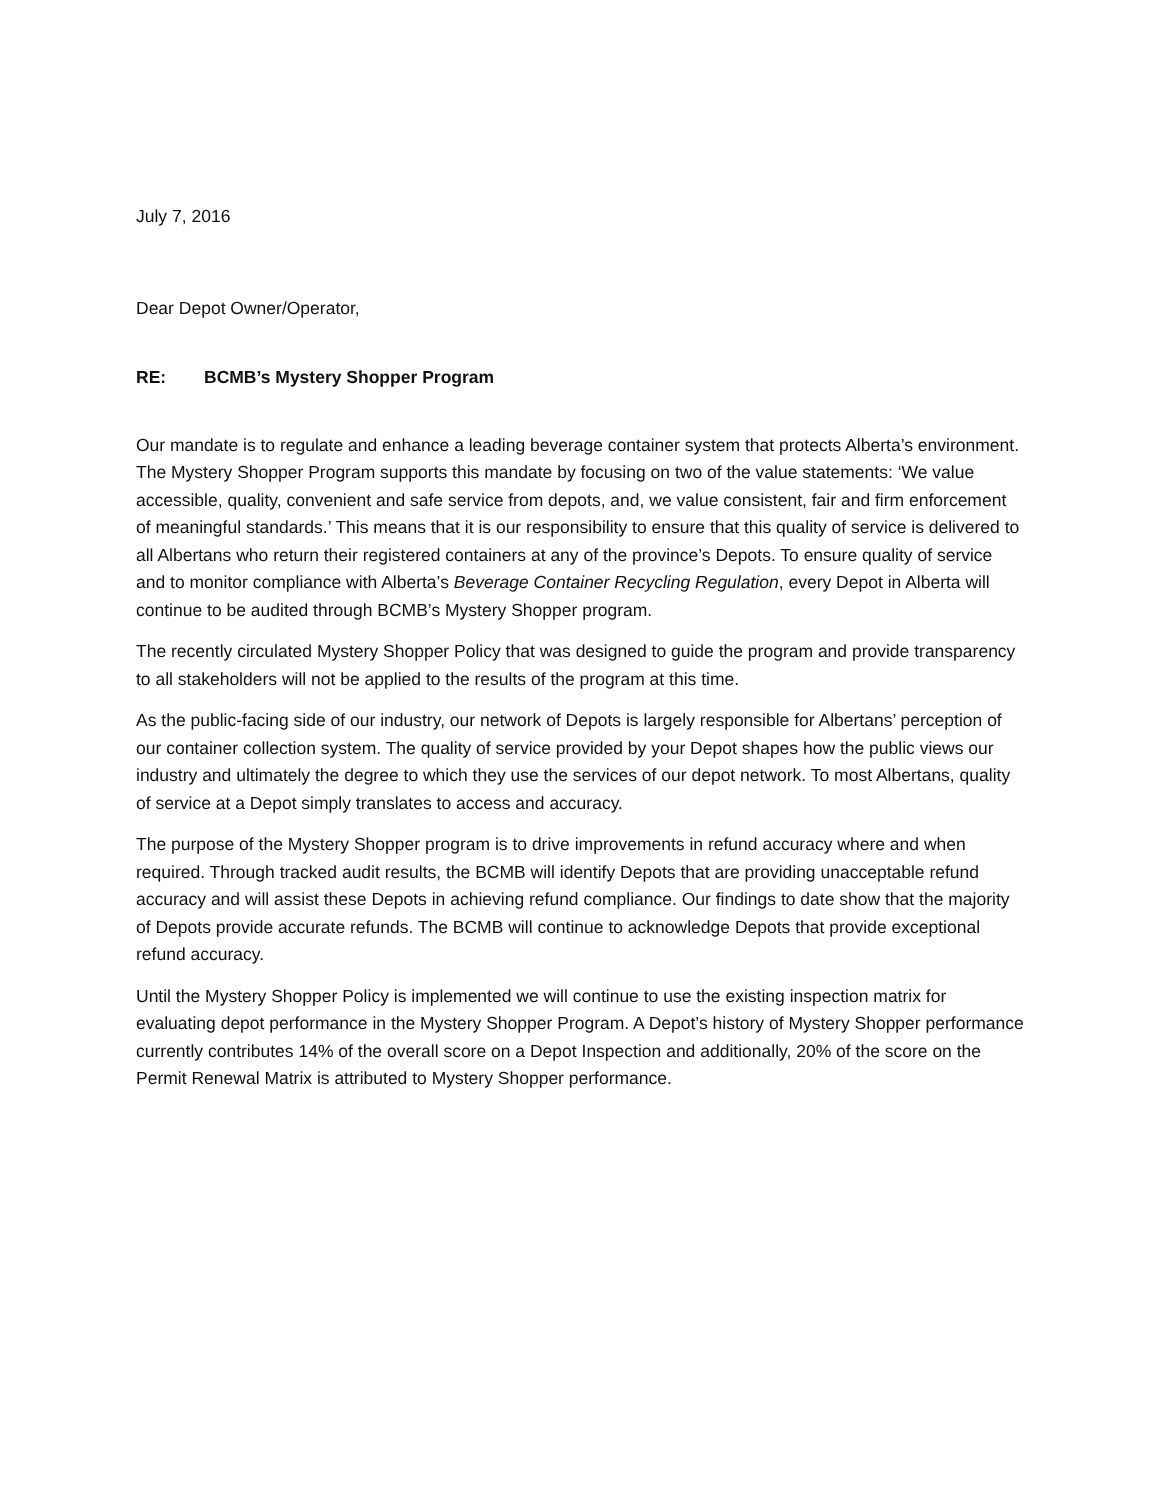July 7, 2016
Dear Depot Owner/Operator,
RE: BCMB’s Mystery Shopper Program
Our mandate is to regulate and enhance a leading beverage container system that protects Alberta’s environment. The Mystery Shopper Program supports this mandate by focusing on two of the value statements: ‘We value accessible, quality, convenient and safe service from depots, and, we value consistent, fair and firm enforcement of meaningful standards.’ This means that it is our responsibility to ensure that this quality of service is delivered to all Albertans who return their registered containers at any of the province’s Depots. To ensure quality of service and to monitor compliance with Alberta’s Beverage Container Recycling Regulation, every Depot in Alberta will continue to be audited through BCMB’s Mystery Shopper program.
The recently circulated Mystery Shopper Policy that was designed to guide the program and provide transparency to all stakeholders will not be applied to the results of the program at this time.
As the public-facing side of our industry, our network of Depots is largely responsible for Albertans’ perception of our container collection system. The quality of service provided by your Depot shapes how the public views our industry and ultimately the degree to which they use the services of our depot network. To most Albertans, quality of service at a Depot simply translates to access and accuracy.
The purpose of the Mystery Shopper program is to drive improvements in refund accuracy where and when required. Through tracked audit results, the BCMB will identify Depots that are providing unacceptable refund accuracy and will assist these Depots in achieving refund compliance. Our findings to date show that the majority of Depots provide accurate refunds. The BCMB will continue to acknowledge Depots that provide exceptional refund accuracy.
Until the Mystery Shopper Policy is implemented we will continue to use the existing inspection matrix for evaluating depot performance in the Mystery Shopper Program. A Depot’s history of Mystery Shopper performance currently contributes 14% of the overall score on a Depot Inspection and additionally, 20% of the score on the Permit Renewal Matrix is attributed to Mystery Shopper performance.